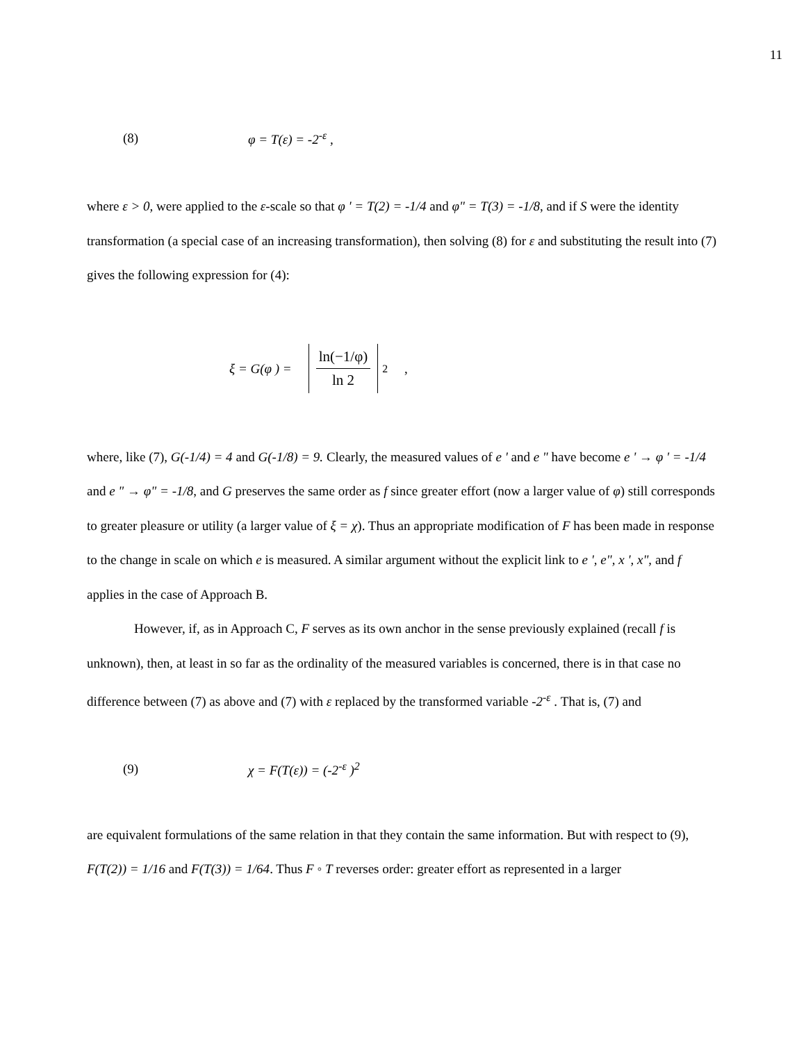11
(8) φ = T(ε) = -2<sup>-ε</sup> ,
where ε > 0, were applied to the ε-scale so that φ ' = T(2) = -1/4 and φ" = T(3) = -1/8, and if S were the identity transformation (a special case of an increasing transformation), then solving (8) for ε and substituting the result into (7) gives the following expression for (4):
ξ = G(φ ) =
ln(−1/φ)
ln 2
<sup>2</sup> ,
where, like (7), G(-1/4) = 4 and G(-1/8) = 9. Clearly, the measured values of e ' and e " have become e ' → φ ' = -1/4 and e " → φ" = -1/8, and G preserves the same order as f since greater effort (now a larger value of φ) still corresponds to greater pleasure or utility (a larger value of ξ = χ). Thus an appropriate modification of F has been made in response to the change in scale on which e is measured. A similar argument without the explicit link to e ', e", x ', x", and f applies in the case of Approach B.
However, if, as in Approach C, F serves as its own anchor in the sense previously explained (recall f is unknown), then, at least in so far as the ordinality of the measured variables is concerned, there is in that case no difference between (7) as above and (7) with ε replaced by the transformed variable -2<sup>-ε</sup> . That is, (7) and
(9) χ = F(T(ε)) = (-2<sup>-ε</sup> )<sup>2</sup>
are equivalent formulations of the same relation in that they contain the same information. But with respect to (9), F(T(2)) = 1/16 and F(T(3)) = 1/64. Thus F ◦ T reverses order: greater effort as represented in a larger